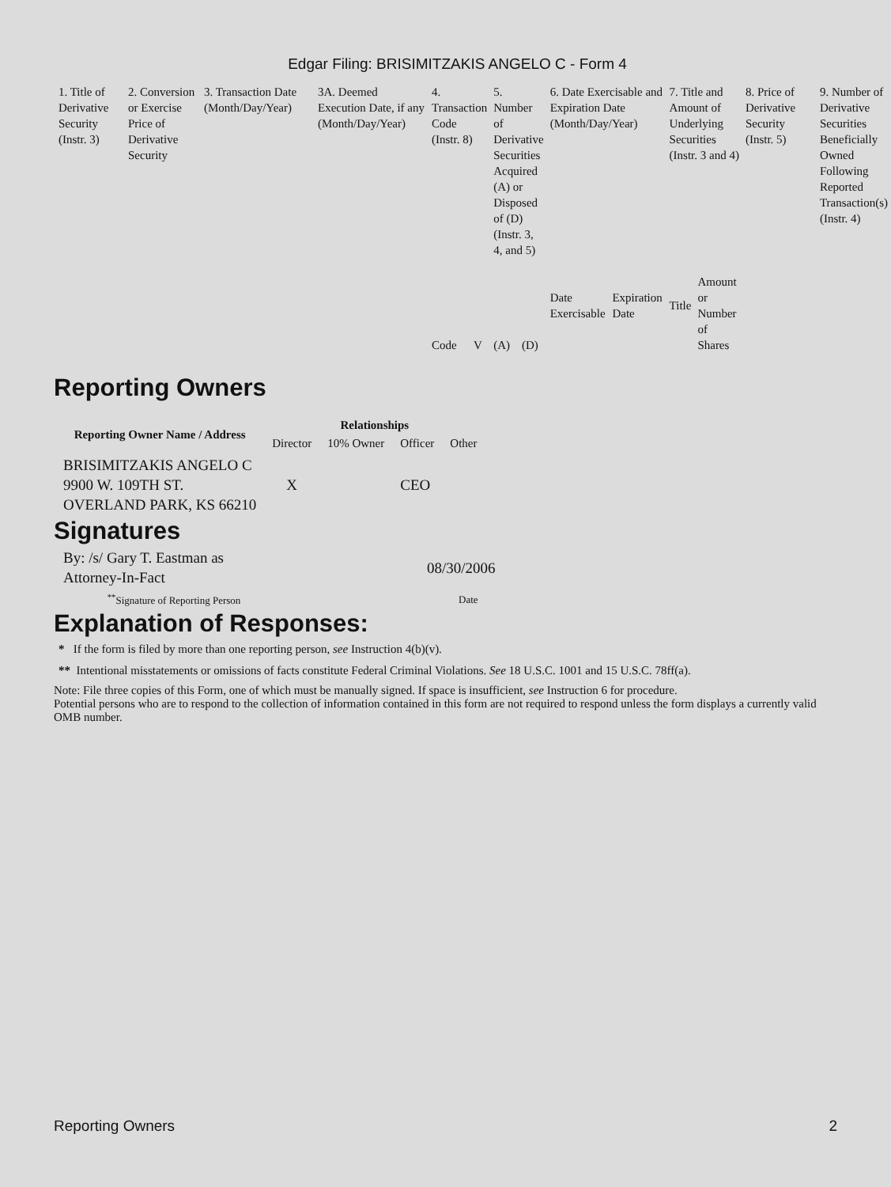Edgar Filing: BRISIMITZAKIS ANGELO C - Form 4
| 1. Title of Derivative Security (Instr. 3) | 2. Conversion or Exercise Price of Derivative Security | 3. Transaction Date (Month/Day/Year) | 3A. Deemed Execution Date, if any (Month/Day/Year) | 4. Transaction Code (Instr. 8) | | 5. Number of Derivative Securities Acquired (A) or Disposed of (D) (Instr. 3, 4, and 5) | | 6. Date Exercisable and Expiration Date (Month/Day/Year) | | 7. Title and Amount of Underlying Securities (Instr. 3 and 4) | | 8. Price of Derivative Security (Instr. 5) | 9. Number of Derivative Securities Beneficially Owned Following Reported Transaction(s) (Instr. 4) |
| | | | | Code | V | (A) | (D) | Date Exercisable | Expiration Date | Title | Amount or Number of Shares | | |
Reporting Owners
| Reporting Owner Name / Address | Relationships | | | |
| --- | --- | --- | --- | --- |
| | Director | 10% Owner | Officer | Other |
| BRISIMITZAKIS ANGELO C 9900 W. 109TH ST. OVERLAND PARK, KS 66210 | X | | CEO | |
Signatures
| By: /s/ Gary T. Eastman as Attorney-In-Fact | 08/30/2006 |
| <sup>**</sup> Signature of Reporting Person | Date |
Explanation of Responses:
* If the form is filed by more than one reporting person, see Instruction 4(b)(v).
** Intentional misstatements or omissions of facts constitute Federal Criminal Violations. See 18 U.S.C. 1001 and 15 U.S.C. 78ff(a).
Note: File three copies of this Form, one of which must be manually signed. If space is insufficient, see Instruction 6 for procedure.
Potential persons who are to respond to the collection of information contained in this form are not required to respond unless the form displays a currently valid OMB number.
Reporting Owners 2